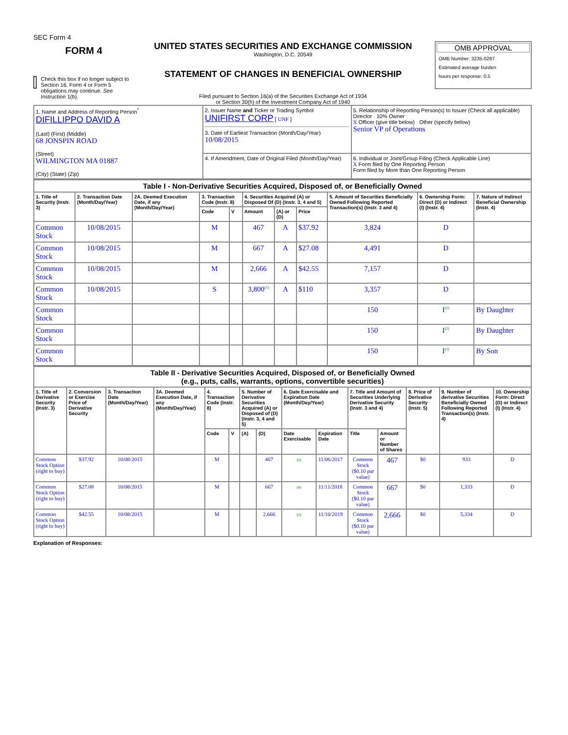SEC Form 4
FORM 4
Check this box if no longer subject to Section 16. Form 4 or Form 5 obligations may continue. See Instruction 1(b).
UNITED STATES SECURITIES AND EXCHANGE COMMISSION
Washington, D.C. 20549
STATEMENT OF CHANGES IN BENEFICIAL OWNERSHIP
Filed pursuant to Section 16(a) of the Securities Exchange Act of 1934
or Section 30(h) of the Investment Company Act of 1940
OMB APPROVAL
OMB Number: 3235-0287
Estimated average burden
hours per response: 0.5
| 1. Name and Address of Reporting Person<sup>*</sup> DIFILLIPPO DAVID A (Last) (First) (Middle) 68 JONSPIN ROAD (Street) WILMINGTON MA 01887 (City) (State) (Zip) | 2. Issuer Name and Ticker or Trading Symbol UNIFIRST CORP [ UNF ] 3. Date of Earliest Transaction (Month/Day/Year) 10/08/2015 | 5. Relationship of Reporting Person(s) to Issuer (Check all applicable) Director 10% Owner X Officer (give title below) Other (specify below) Senior VP of Operations |
| | 4. If Amendment, Date of Original Filed (Month/Day/Year) | 6. Individual or Joint/Group Filing (Check Applicable Line) X Form filed by One Reporting Person Form filed by More than One Reporting Person |
| Table I - Non-Derivative Securities Acquired, Disposed of, or Beneficially Owned | | | | | | | | | | |
| --- | --- | --- | --- | --- | --- | --- | --- | --- | --- | --- |
| 1. Title of Security (Instr. 3) | 2. Transaction Date (Month/Day/Year) | 2A. Deemed Execution Date, if any (Month/Day/Year) | 3. Transaction Code (Instr. 8) | | 4. Securities Acquired (A) or Disposed Of (D) (Instr. 3, 4 and 5) | | | 5. Amount of Securities Beneficially Owned Following Reported Transaction(s) (Instr. 3 and 4) | 6. Ownership Form: Direct (D) or Indirect (I) (Instr. 4) | 7. Nature of Indirect Beneficial Ownership (Instr. 4) |
| | | | Code | V | Amount | (A) or (D) | Price | | | |
| Common Stock | 10/08/2015 | | M | | 467 | A | $37.92 | 3,824 | D | |
| Common Stock | 10/08/2015 | | M | | 667 | A | $27.08 | 4,491 | D | |
| Common Stock | 10/08/2015 | | M | | 2,666 | A | $42.55 | 7,157 | D | |
| Common Stock | 10/08/2015 | | S | | 3,800<sup>(1)</sup> | A | $110 | 3,357 | D | |
| Common Stock | | | | | | | | 150 | I<sup>(2)</sup> | By Daughter |
| Common Stock | | | | | | | | 150 | I<sup>(2)</sup> | By Daughter |
| Common Stock | | | | | | | | 150 | I<sup>(2)</sup> | By Son |
| Table II - Derivative Securities Acquired, Disposed of, or Beneficially Owned (e.g., puts, calls, warrants, options, convertible securities) | | | | | | | | | | | | | | |
| --- | --- | --- | --- | --- | --- | --- | --- | --- | --- | --- | --- | --- | --- | --- |
| 1. Title of Derivative Security (Instr. 3) | 2. Conversion or Exercise Price of Derivative Security | 3. Transaction Date (Month/Day/Year) | 3A. Deemed Execution Date, if any (Month/Day/Year) | 4. Transaction Code (Instr. 8) | | 5. Number of Derivative Securities Acquired (A) or Disposed of (D) (Instr. 3, 4 and 5) | | 6. Date Exercisable and Expiration Date (Month/Day/Year) | | 7. Title and Amount of Securities Underlying Derivative Security (Instr. 3 and 4) | | 8. Price of Derivative Security (Instr. 5) | 9. Number of derivative Securities Beneficially Owned Following Reported Transaction(s) (Instr. 4) | 10. Ownership Form: Direct (D) or Indirect (I) (Instr. 4) |
| | | | | Code | V | (A) | (D) | Date Exercisable | Expiration Date | Title | Amount or Number of Shares | | | |
| Common Stock Option (right to buy) | $37.92 | 10/08/2015 | | M | | | 467 | (3) | 11/06/2017 | Common Stock ($0.10 par value) | 467 | $0 | 933 | D |
| Common Stock Option (right to buy) | $27.08 | 10/08/2015 | | M | | | 667 | (4) | 11/11/2018 | Common Stock ($0.10 par value) | 667 | $0 | 1,333 | D |
| Common Stock Option (right to buy) | $42.55 | 10/08/2015 | | M | | | 2,666 | (5) | 11/10/2019 | Common Stock ($0.10 par value) | 2,666 | $0 | 5,334 | D |
Explanation of Responses: